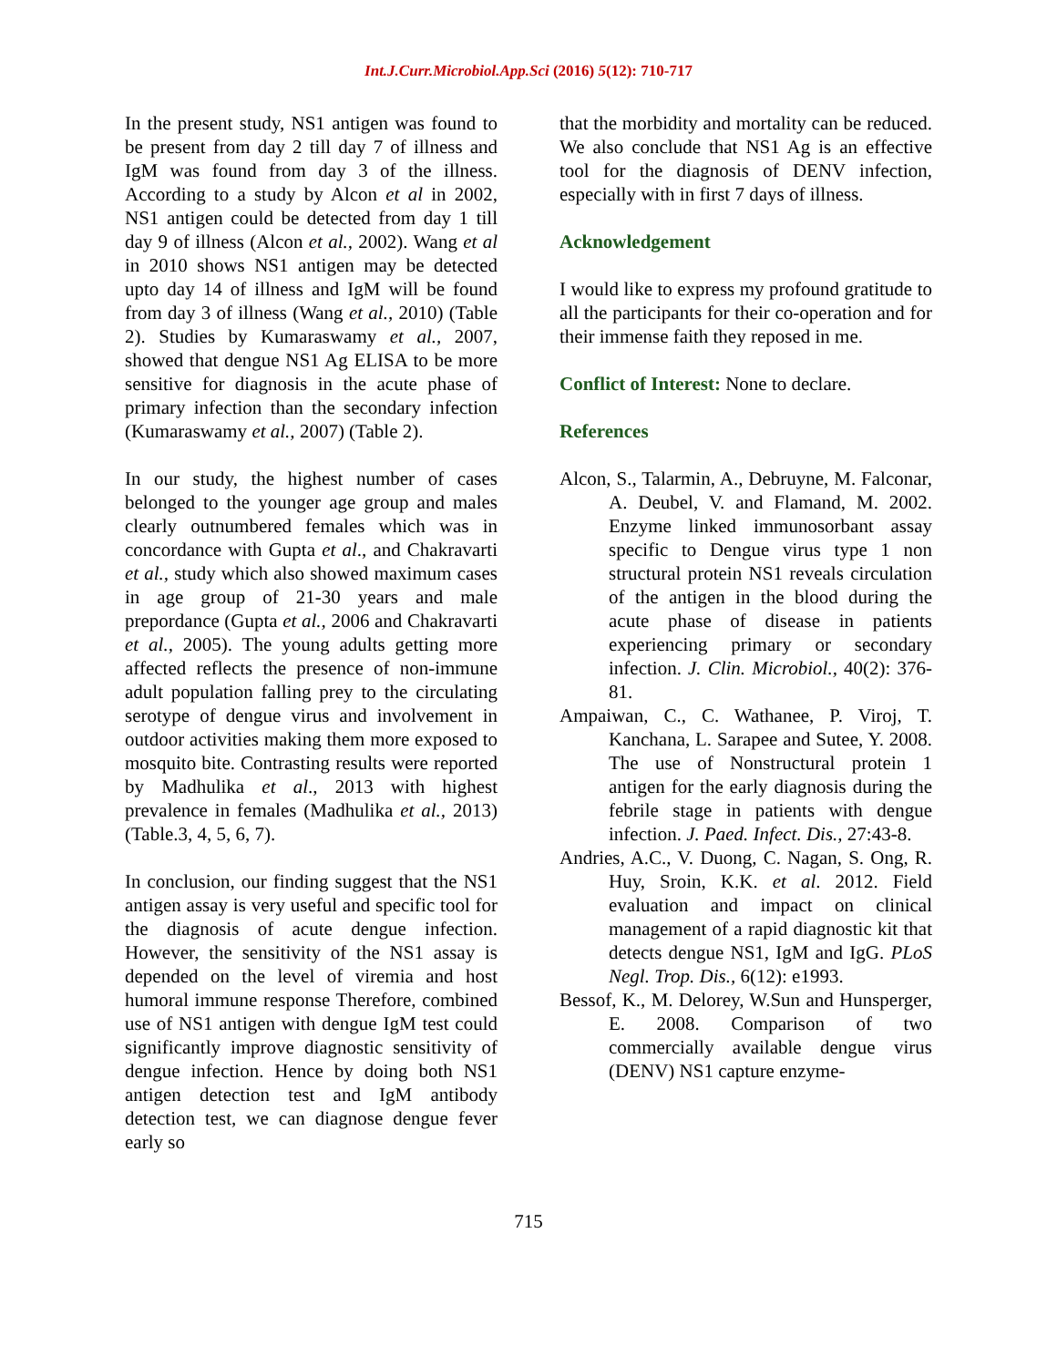Int.J.Curr.Microbiol.App.Sci (2016) 5(12): 710-717
In the present study, NS1 antigen was found to be present from day 2 till day 7 of illness and IgM was found from day 3 of the illness. According to a study by Alcon et al in 2002, NS1 antigen could be detected from day 1 till day 9 of illness (Alcon et al., 2002). Wang et al in 2010 shows NS1 antigen may be detected upto day 14 of illness and IgM will be found from day 3 of illness (Wang et al., 2010) (Table 2). Studies by Kumaraswamy et al., 2007, showed that dengue NS1 Ag ELISA to be more sensitive for diagnosis in the acute phase of primary infection than the secondary infection (Kumaraswamy et al., 2007) (Table 2).
In our study, the highest number of cases belonged to the younger age group and males clearly outnumbered females which was in concordance with Gupta et al., and Chakravarti et al., study which also showed maximum cases in age group of 21-30 years and male prepordance (Gupta et al., 2006 and Chakravarti et al., 2005). The young adults getting more affected reflects the presence of non-immune adult population falling prey to the circulating serotype of dengue virus and involvement in outdoor activities making them more exposed to mosquito bite. Contrasting results were reported by Madhulika et al., 2013 with highest prevalence in females (Madhulika et al., 2013) (Table.3, 4, 5, 6, 7).
In conclusion, our finding suggest that the NS1 antigen assay is very useful and specific tool for the diagnosis of acute dengue infection. However, the sensitivity of the NS1 assay is depended on the level of viremia and host humoral immune response Therefore, combined use of NS1 antigen with dengue IgM test could significantly improve diagnostic sensitivity of dengue infection. Hence by doing both NS1 antigen detection test and IgM antibody detection test, we can diagnose dengue fever early so
that the morbidity and mortality can be reduced. We also conclude that NS1 Ag is an effective tool for the diagnosis of DENV infection, especially with in first 7 days of illness.
Acknowledgement
I would like to express my profound gratitude to all the participants for their co-operation and for their immense faith they reposed in me.
Conflict of Interest: None to declare.
References
Alcon, S., Talarmin, A., Debruyne, M. Falconar, A. Deubel, V. and Flamand, M. 2002. Enzyme linked immunosorbant assay specific to Dengue virus type 1 non structural protein NS1 reveals circulation of the antigen in the blood during the acute phase of disease in patients experiencing primary or secondary infection. J. Clin. Microbiol., 40(2): 376-81.
Ampaiwan, C., C. Wathanee, P. Viroj, T. Kanchana, L. Sarapee and Sutee, Y. 2008. The use of Nonstructural protein 1 antigen for the early diagnosis during the febrile stage in patients with dengue infection. J. Paed. Infect. Dis., 27:43-8.
Andries, A.C., V. Duong, C. Nagan, S. Ong, R. Huy, Sroin, K.K. et al. 2012. Field evaluation and impact on clinical management of a rapid diagnostic kit that detects dengue NS1, IgM and IgG. PLoS Negl. Trop. Dis., 6(12): e1993.
Bessof, K., M. Delorey, W.Sun and Hunsperger, E. 2008. Comparison of two commercially available dengue virus (DENV) NS1 capture enzyme-
715